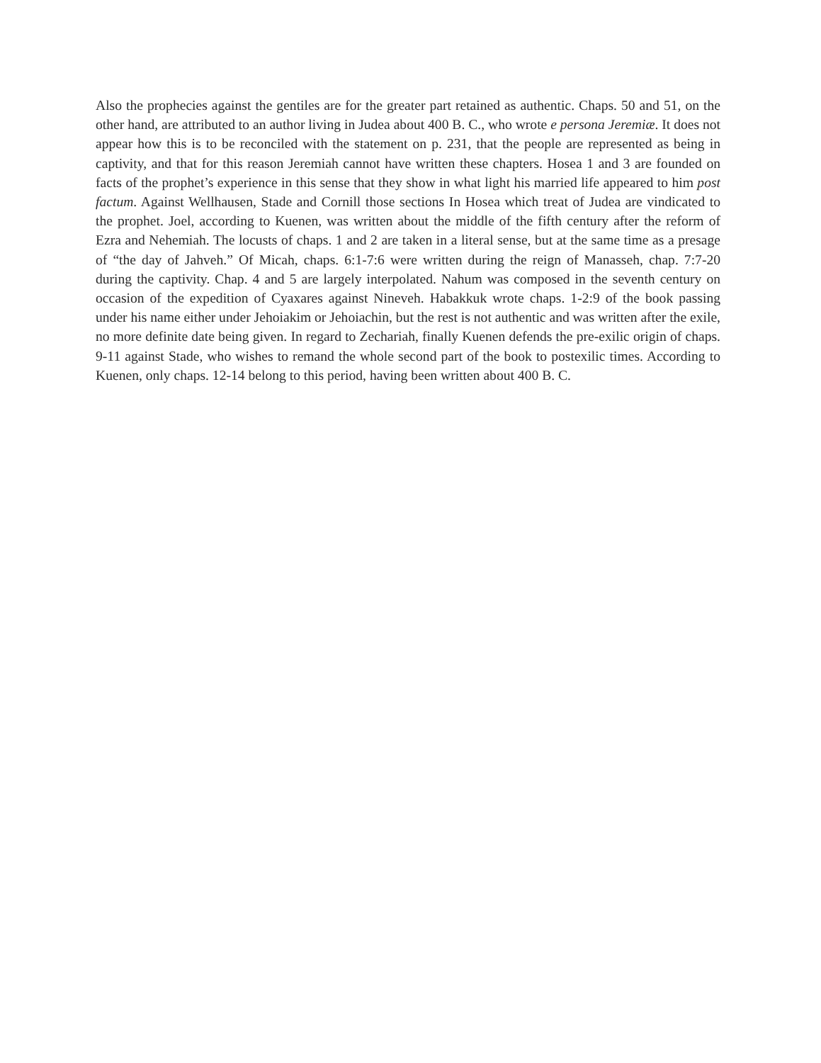Also the prophecies against the gentiles are for the greater part retained as authentic. Chaps. 50 and 51, on the other hand, are attributed to an author living in Judea about 400 B. C., who wrote e persona Jeremiæ. It does not appear how this is to be reconciled with the statement on p. 231, that the people are represented as being in captivity, and that for this reason Jeremiah cannot have written these chapters. Hosea 1 and 3 are founded on facts of the prophet’s experience in this sense that they show in what light his married life appeared to him post factum. Against Wellhausen, Stade and Cornill those sections In Hosea which treat of Judea are vindicated to the prophet. Joel, according to Kuenen, was written about the middle of the fifth century after the reform of Ezra and Nehemiah. The locusts of chaps. 1 and 2 are taken in a literal sense, but at the same time as a presage of “the day of Jahveh.” Of Micah, chaps. 6:1-7:6 were written during the reign of Manasseh, chap. 7:7-20 during the captivity. Chap. 4 and 5 are largely interpolated. Nahum was composed in the seventh century on occasion of the expedition of Cyaxares against Nineveh. Habakkuk wrote chaps. 1-2:9 of the book passing under his name either under Jehoiakim or Jehoiachin, but the rest is not authentic and was written after the exile, no more definite date being given. In regard to Zechariah, finally Kuenen defends the pre-exilic origin of chaps. 9-11 against Stade, who wishes to remand the whole second part of the book to postexilic times. According to Kuenen, only chaps. 12-14 belong to this period, having been written about 400 B. C.